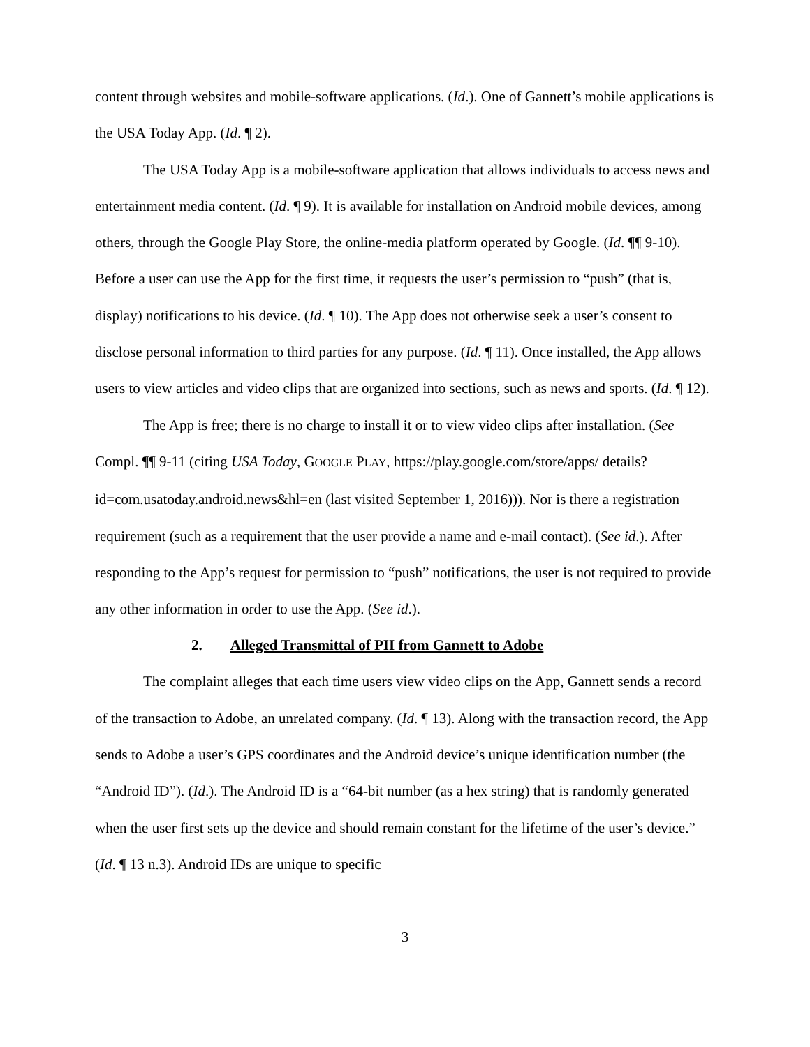content through websites and mobile-software applications. (Id.). One of Gannett’s mobile applications is the USA Today App. (Id. ¶ 2).
The USA Today App is a mobile-software application that allows individuals to access news and entertainment media content. (Id. ¶ 9). It is available for installation on Android mobile devices, among others, through the Google Play Store, the online-media platform operated by Google. (Id. ¶¶ 9-10). Before a user can use the App for the first time, it requests the user’s permission to “push” (that is, display) notifications to his device. (Id. ¶ 10). The App does not otherwise seek a user’s consent to disclose personal information to third parties for any purpose. (Id. ¶ 11). Once installed, the App allows users to view articles and video clips that are organized into sections, such as news and sports. (Id. ¶ 12).
The App is free; there is no charge to install it or to view video clips after installation. (See Compl. ¶¶ 9-11 (citing USA Today, GOOGLE PLAY, https://play.google.com/store/apps/ details?id=com.usatoday.android.news&hl=en (last visited September 1, 2016))). Nor is there a registration requirement (such as a requirement that the user provide a name and e-mail contact). (See id.). After responding to the App’s request for permission to “push” notifications, the user is not required to provide any other information in order to use the App. (See id.).
2. Alleged Transmittal of PII from Gannett to Adobe
The complaint alleges that each time users view video clips on the App, Gannett sends a record of the transaction to Adobe, an unrelated company. (Id. ¶ 13). Along with the transaction record, the App sends to Adobe a user’s GPS coordinates and the Android device’s unique identification number (the “Android ID”). (Id.). The Android ID is a “64-bit number (as a hex string) that is randomly generated when the user first sets up the device and should remain constant for the lifetime of the user’s device.” (Id. ¶ 13 n.3). Android IDs are unique to specific
3